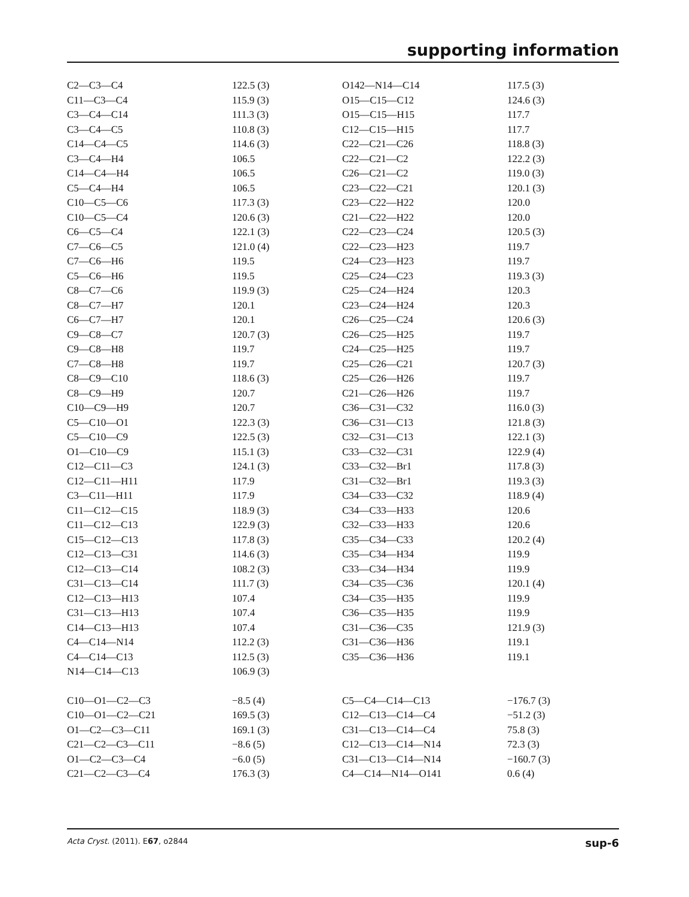supporting information
| C2—C3—C4 | 122.5 (3) | O142—N14—C14 | 117.5 (3) |
| C11—C3—C4 | 115.9 (3) | O15—C15—C12 | 124.6 (3) |
| C3—C4—C14 | 111.3 (3) | O15—C15—H15 | 117.7 |
| C3—C4—C5 | 110.8 (3) | C12—C15—H15 | 117.7 |
| C14—C4—C5 | 114.6 (3) | C22—C21—C26 | 118.8 (3) |
| C3—C4—H4 | 106.5 | C22—C21—C2 | 122.2 (3) |
| C14—C4—H4 | 106.5 | C26—C21—C2 | 119.0 (3) |
| C5—C4—H4 | 106.5 | C23—C22—C21 | 120.1 (3) |
| C10—C5—C6 | 117.3 (3) | C23—C22—H22 | 120.0 |
| C10—C5—C4 | 120.6 (3) | C21—C22—H22 | 120.0 |
| C6—C5—C4 | 122.1 (3) | C22—C23—C24 | 120.5 (3) |
| C7—C6—C5 | 121.0 (4) | C22—C23—H23 | 119.7 |
| C7—C6—H6 | 119.5 | C24—C23—H23 | 119.7 |
| C5—C6—H6 | 119.5 | C25—C24—C23 | 119.3 (3) |
| C8—C7—C6 | 119.9 (3) | C25—C24—H24 | 120.3 |
| C8—C7—H7 | 120.1 | C23—C24—H24 | 120.3 |
| C6—C7—H7 | 120.1 | C26—C25—C24 | 120.6 (3) |
| C9—C8—C7 | 120.7 (3) | C26—C25—H25 | 119.7 |
| C9—C8—H8 | 119.7 | C24—C25—H25 | 119.7 |
| C7—C8—H8 | 119.7 | C25—C26—C21 | 120.7 (3) |
| C8—C9—C10 | 118.6 (3) | C25—C26—H26 | 119.7 |
| C8—C9—H9 | 120.7 | C21—C26—H26 | 119.7 |
| C10—C9—H9 | 120.7 | C36—C31—C32 | 116.0 (3) |
| C5—C10—O1 | 122.3 (3) | C36—C31—C13 | 121.8 (3) |
| C5—C10—C9 | 122.5 (3) | C32—C31—C13 | 122.1 (3) |
| O1—C10—C9 | 115.1 (3) | C33—C32—C31 | 122.9 (4) |
| C12—C11—C3 | 124.1 (3) | C33—C32—Br1 | 117.8 (3) |
| C12—C11—H11 | 117.9 | C31—C32—Br1 | 119.3 (3) |
| C3—C11—H11 | 117.9 | C34—C33—C32 | 118.9 (4) |
| C11—C12—C15 | 118.9 (3) | C34—C33—H33 | 120.6 |
| C11—C12—C13 | 122.9 (3) | C32—C33—H33 | 120.6 |
| C15—C12—C13 | 117.8 (3) | C35—C34—C33 | 120.2 (4) |
| C12—C13—C31 | 114.6 (3) | C35—C34—H34 | 119.9 |
| C12—C13—C14 | 108.2 (3) | C33—C34—H34 | 119.9 |
| C31—C13—C14 | 111.7 (3) | C34—C35—C36 | 120.1 (4) |
| C12—C13—H13 | 107.4 | C34—C35—H35 | 119.9 |
| C31—C13—H13 | 107.4 | C36—C35—H35 | 119.9 |
| C14—C13—H13 | 107.4 | C31—C36—C35 | 121.9 (3) |
| C4—C14—N14 | 112.2 (3) | C31—C36—H36 | 119.1 |
| C4—C14—C13 | 112.5 (3) | C35—C36—H36 | 119.1 |
| N14—C14—C13 | 106.9 (3) | | |
| C10—O1—C2—C3 | −8.5 (4) | C5—C4—C14—C13 | −176.7 (3) |
| C10—O1—C2—C21 | 169.5 (3) | C12—C13—C14—C4 | −51.2 (3) |
| O1—C2—C3—C11 | 169.1 (3) | C31—C13—C14—C4 | 75.8 (3) |
| C21—C2—C3—C11 | −8.6 (5) | C12—C13—C14—N14 | 72.3 (3) |
| O1—C2—C3—C4 | −6.0 (5) | C31—C13—C14—N14 | −160.7 (3) |
| C21—C2—C3—C4 | 176.3 (3) | C4—C14—N14—O141 | 0.6 (4) |
Acta Cryst. (2011). E67, o2844 sup-6